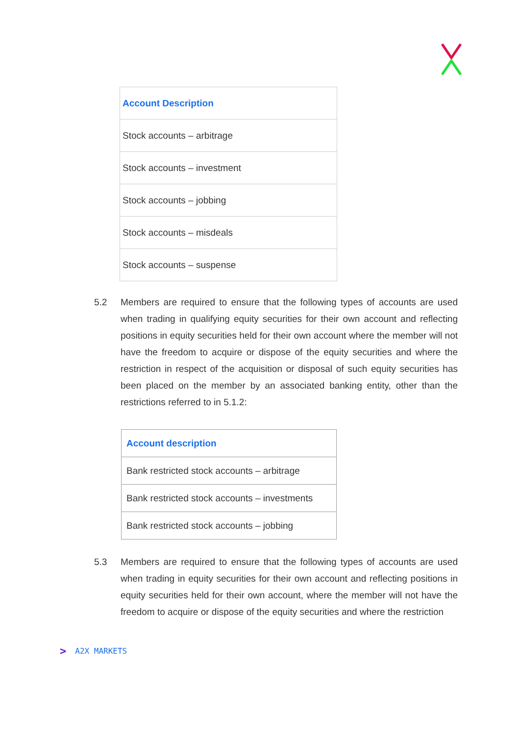| Account Description |
| --- |
| Stock accounts – arbitrage |
| Stock accounts – investment |
| Stock accounts – jobbing |
| Stock accounts – misdeals |
| Stock accounts – suspense |
5.2 Members are required to ensure that the following types of accounts are used when trading in qualifying equity securities for their own account and reflecting positions in equity securities held for their own account where the member will not have the freedom to acquire or dispose of the equity securities and where the restriction in respect of the acquisition or disposal of such equity securities has been placed on the member by an associated banking entity, other than the restrictions referred to in 5.1.2:
| Account description |
| --- |
| Bank restricted stock accounts – arbitrage |
| Bank restricted stock accounts – investments |
| Bank restricted stock accounts – jobbing |
5.3 Members are required to ensure that the following types of accounts are used when trading in equity securities for their own account and reflecting positions in equity securities held for their own account, where the member will not have the freedom to acquire or dispose of the equity securities and where the restriction
> A2X MARKETS